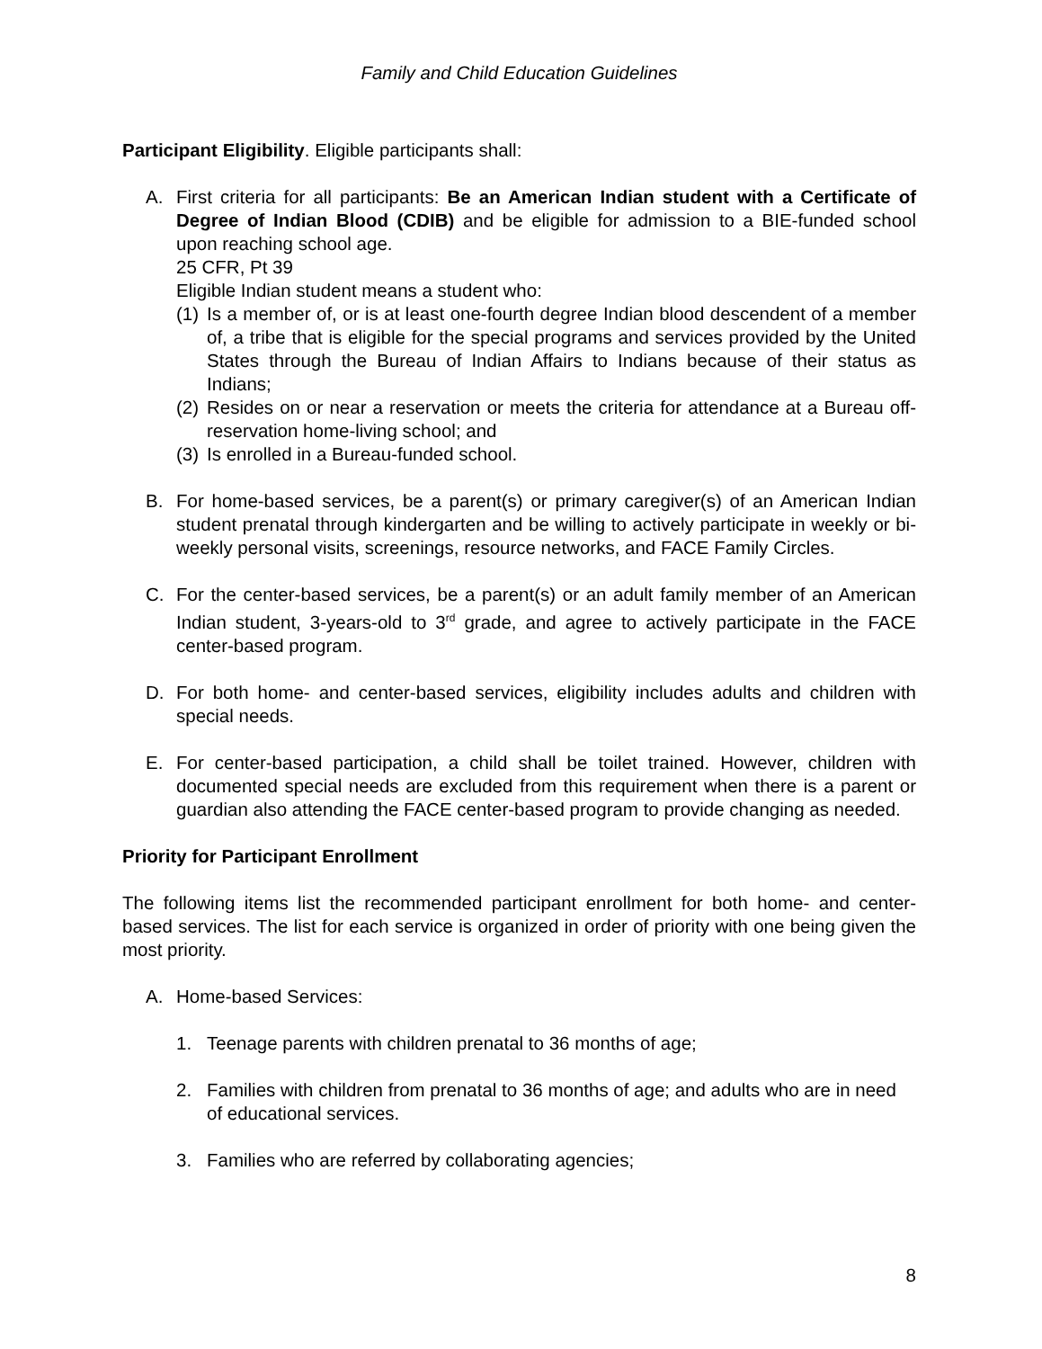Family and Child Education Guidelines
Participant Eligibility. Eligible participants shall:
A. First criteria for all participants: Be an American Indian student with a Certificate of Degree of Indian Blood (CDIB) and be eligible for admission to a BIE-funded school upon reaching school age.
25 CFR, Pt 39
Eligible Indian student means a student who:
(1)
Is a member of, or is at least one-fourth degree Indian blood descendent of a member of, a tribe that is eligible for the special programs and services provided by the United States through the Bureau of Indian Affairs to Indians because of their status as Indians;
(2)
Resides on or near a reservation or meets the criteria for attendance at a Bureau off-reservation home-living school; and
(3)
Is enrolled in a Bureau-funded school.
B. For home-based services, be a parent(s) or primary caregiver(s) of an American Indian student prenatal through kindergarten and be willing to actively participate in weekly or bi-weekly personal visits, screenings, resource networks, and FACE Family Circles.
C. For the center-based services, be a parent(s) or an adult family member of an American Indian student, 3-years-old to 3<sup>rd</sup> grade, and agree to actively participate in the FACE center-based program.
D. For both home- and center-based services, eligibility includes adults and children with special needs.
E. For center-based participation, a child shall be toilet trained. However, children with documented special needs are excluded from this requirement when there is a parent or guardian also attending the FACE center-based program to provide changing as needed.
Priority for Participant Enrollment
The following items list the recommended participant enrollment for both home- and center-based services. The list for each service is organized in order of priority with one being given the most priority.
A. Home-based Services:
1. Teenage parents with children prenatal to 36 months of age;
2. Families with children from prenatal to 36 months of age; and adults who are in need of educational services.
3. Families who are referred by collaborating agencies;
8